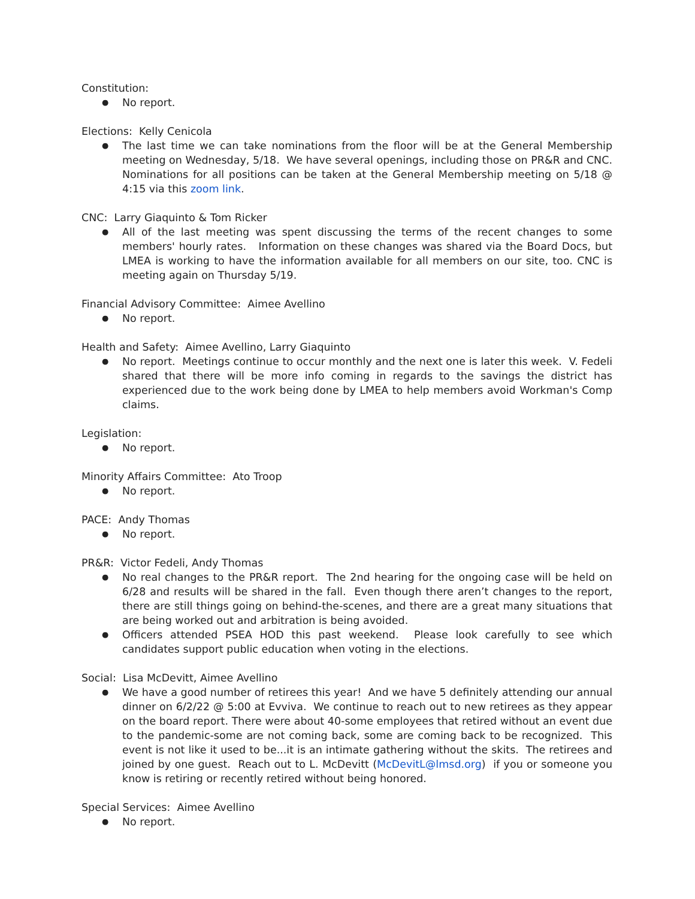Constitution:
No report.
Elections: Kelly Cenicola
The last time we can take nominations from the floor will be at the General Membership meeting on Wednesday, 5/18. We have several openings, including those on PR&R and CNC. Nominations for all positions can be taken at the General Membership meeting on 5/18 @ 4:15 via this zoom link.
CNC: Larry Giaquinto & Tom Ricker
All of the last meeting was spent discussing the terms of the recent changes to some members' hourly rates. Information on these changes was shared via the Board Docs, but LMEA is working to have the information available for all members on our site, too. CNC is meeting again on Thursday 5/19.
Financial Advisory Committee: Aimee Avellino
No report.
Health and Safety: Aimee Avellino, Larry Giaquinto
No report. Meetings continue to occur monthly and the next one is later this week. V. Fedeli shared that there will be more info coming in regards to the savings the district has experienced due to the work being done by LMEA to help members avoid Workman's Comp claims.
Legislation:
No report.
Minority Affairs Committee: Ato Troop
No report.
PACE: Andy Thomas
No report.
PR&R: Victor Fedeli, Andy Thomas
No real changes to the PR&R report. The 2nd hearing for the ongoing case will be held on 6/28 and results will be shared in the fall. Even though there aren’t changes to the report, there are still things going on behind-the-scenes, and there are a great many situations that are being worked out and arbitration is being avoided.
Officers attended PSEA HOD this past weekend. Please look carefully to see which candidates support public education when voting in the elections.
Social: Lisa McDevitt, Aimee Avellino
We have a good number of retirees this year! And we have 5 definitely attending our annual dinner on 6/2/22 @ 5:00 at Evviva. We continue to reach out to new retirees as they appear on the board report. There were about 40-some employees that retired without an event due to the pandemic-some are not coming back, some are coming back to be recognized. This event is not like it used to be...it is an intimate gathering without the skits. The retirees and joined by one guest. Reach out to L. McDevitt (McDevitL@lmsd.org) if you or someone you know is retiring or recently retired without being honored.
Special Services: Aimee Avellino
No report.